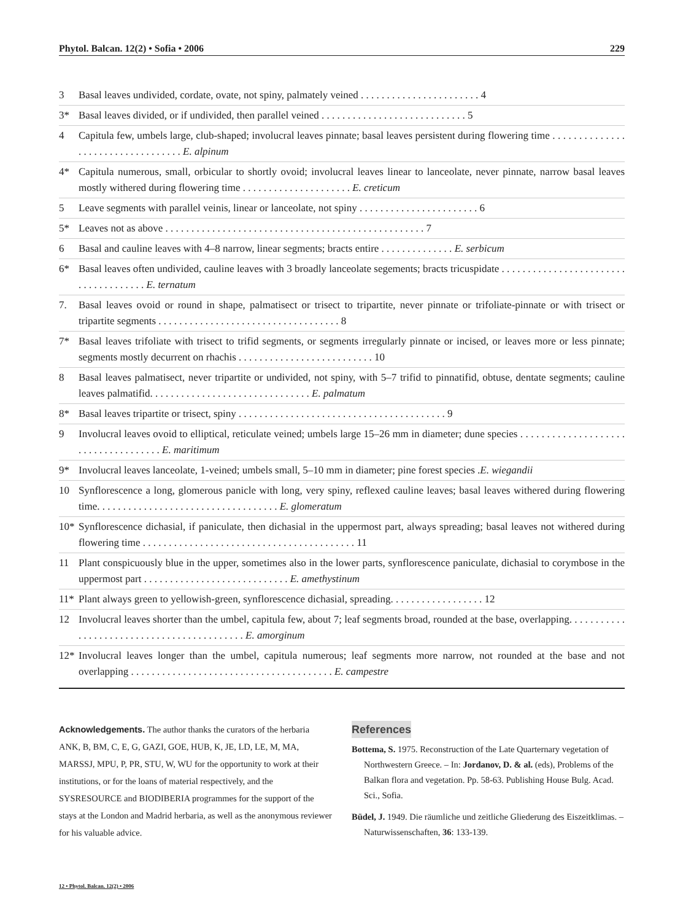Phytol. Balcan. 12(2) • Sofia • 2006 229
3 Basal leaves undivided, cordate, ovate, not spiny, palmately veined . . . . . . . . . . . . . . . . . . . . . . . 4
3* Basal leaves divided, or if undivided, then parallel veined . . . . . . . . . . . . . . . . . . . . . . . . . . . . 5
4 Capitula few, umbels large, club-shaped; involucral leaves pinnate; basal leaves persistent during flowering time . . . . . . . . . . . . . . . . . . . . . . . . . . . . . . . . . . E. alpinum
4* Capitula numerous, small, orbicular to shortly ovoid; involucral leaves linear to lanceolate, never pinnate, narrow basal leaves mostly withered during flowering time . . . . . . . . . . . . . . . . . . . . . E. creticum
5 Leave segments with parallel veinis, linear or lanceolate, not spiny . . . . . . . . . . . . . . . . . . . . . . . 6
5* Leaves not as above . . . . . . . . . . . . . . . . . . . . . . . . . . . . . . . . . . . . . . . . . . . . . . . . . . 7
6 Basal and cauline leaves with 4–8 narrow, linear segments; bracts entire . . . . . . . . . . . . . . E. serbicum
6* Basal leaves often undivided, cauline leaves with 3 broadly lanceolate segements; bracts tricuspidate . . . . . . . . . . . . . . . . . . . . . . . . . . . . . . . . . . . . . E. ternatum
7. Basal leaves ovoid or round in shape, palmatisect or trisect to tripartite, never pinnate or trifoliate-pinnate or with trisect or tripartite segments . . . . . . . . . . . . . . . . . . . . . . . . . . . . . . . . . . . 8
7* Basal leaves trifoliate with trisect to trifid segments, or segments irregularly pinnate or incised, or leaves more or less pinnate; segments mostly decurrent on rhachis . . . . . . . . . . . . . . . . . . . . . . . . . . 10
8 Basal leaves palmatisect, never tripartite or undivided, not spiny, with 5–7 trifid to pinnatifid, obtuse, dentate segments; cauline leaves palmatifid. . . . . . . . . . . . . . . . . . . . . . . . . . . . . . . E. palmatum
8* Basal leaves tripartite or trisect, spiny . . . . . . . . . . . . . . . . . . . . . . . . . . . . . . . . . . . . . . . . 9
9 Involucral leaves ovoid to elliptical, reticulate veined; umbels large 15–26 mm in diameter; dune species . . . . . . . . . . . . . . . . . . . . . . . . . . . . . . . . . . . . E. maritimum
9* Involucral leaves lanceolate, 1-veined; umbels small, 5–10 mm in diameter; pine forest species .E. wiegandii
10 Synflorescence a long, glomerous panicle with long, very spiny, reflexed cauline leaves; basal leaves withered during flowering time. . . . . . . . . . . . . . . . . . . . . . . . . . . . . . . . . . . E. glomeratum
10* Synflorescence dichasial, if paniculate, then dichasial in the uppermost part, always spreading; basal leaves not withered during flowering time . . . . . . . . . . . . . . . . . . . . . . . . . . . . . . . . . . . . . . . . . 11
11 Plant conspicuously blue in the upper, sometimes also in the lower parts, synflorescence paniculate, dichasial to corymbose in the uppermost part . . . . . . . . . . . . . . . . . . . . . . . . . . . . E. amethystinum
11* Plant always green to yellowish-green, synflorescence dichasial, spreading. . . . . . . . . . . . . . . . . . 12
12 Involucral leaves shorter than the umbel, capitula few, about 7; leaf segments broad, rounded at the base, overlapping. . . . . . . . . . . . . . . . . . . . . . . . . . . . . . . . . . . . . . . . . . . E. amorginum
12* Involucral leaves longer than the umbel, capitula numerous; leaf segments more narrow, not rounded at the base and not overlapping . . . . . . . . . . . . . . . . . . . . . . . . . . . . . . . . . . . . . . . E. campestre
Acknowledgements. The author thanks the curators of the herbaria ANK, B, BM, C, E, G, GAZI, GOE, HUB, K, JE, LD, LE, M, MA, MARSSJ, MPU, P, PR, STU, W, WU for the opportunity to work at their institutions, or for the loans of material respectively, and the SYSRESOURCE and BIODIBERIA programmes for the support of the stays at the London and Madrid herbaria, as well as the anonymous reviewer for his valuable advice.
References
Bottema, S. 1975. Reconstruction of the Late Quarternary vegetation of Northwestern Greece. – In: Jordanov, D. & al. (eds), Problems of the Balkan flora and vegetation. Pp. 58-63. Publishing House Bulg. Acad. Sci., Sofia.
Büdel, J. 1949. Die räumliche und zeitliche Gliederung des Eiszeitklimas. – Naturwissenschaften, 36: 133-139.
12 • Phytol. Balcan. 12(2) • 2006